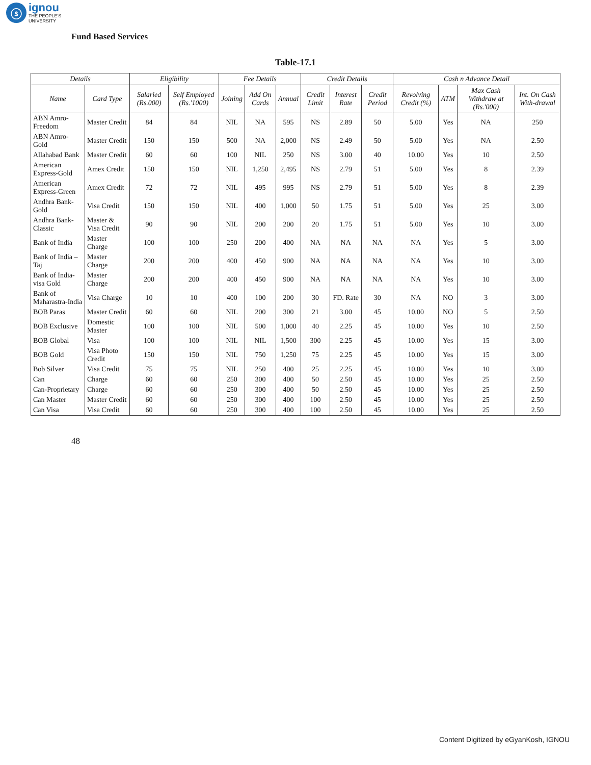ⓢ
ignou
THE PEOPLE'S
UNIVERSITY
Fund Based Services
Table-17.1
| Details | | Eligibility | | Fee Details | | | Credit Details | | | Cash n Advance Detail | | | |
| --- | --- | --- | --- | --- | --- | --- | --- | --- | --- | --- | --- | --- | --- |
| Name | Card Type | Salaried (Rs.000) | Self Employed (Rs.'1000) | Joining | Add On Cards | Annual | Credit Limit | Interest Rate | Credit Period | Revolving Credit (%) | ATM | Max Cash Withdraw at (Rs.'000) | Int. On Cash With-drawal |
| ABN Amro-Freedom | Master Credit | 84 | 84 | NIL | NA | 595 | NS | 2.89 | 50 | 5.00 | Yes | NA | 250 |
| ABN Amro-Gold | Master Credit | 150 | 150 | 500 | NA | 2,000 | NS | 2.49 | 50 | 5.00 | Yes | NA | 2.50 |
| Allahabad Bank | Master Credit | 60 | 60 | 100 | NIL | 250 | NS | 3.00 | 40 | 10.00 | Yes | 10 | 2.50 |
| American Express-Gold | Amex Credit | 150 | 150 | NIL | 1,250 | 2,495 | NS | 2.79 | 51 | 5.00 | Yes | 8 | 2.39 |
| American Express-Green | Amex Credit | 72 | 72 | NIL | 495 | 995 | NS | 2.79 | 51 | 5.00 | Yes | 8 | 2.39 |
| Andhra Bank-Gold | Visa Credit | 150 | 150 | NIL | 400 | 1,000 | 50 | 1.75 | 51 | 5.00 | Yes | 25 | 3.00 |
| Andhra Bank- Classic | Master & Visa Credit | 90 | 90 | NIL | 200 | 200 | 20 | 1.75 | 51 | 5.00 | Yes | 10 | 3.00 |
| Bank of India | Master Charge | 100 | 100 | 250 | 200 | 400 | NA | NA | NA | NA | Yes | 5 | 3.00 |
| Bank of India –Taj | Master Charge | 200 | 200 | 400 | 450 | 900 | NA | NA | NA | NA | Yes | 10 | 3.00 |
| Bank of India-visa Gold | Master Charge | 200 | 200 | 400 | 450 | 900 | NA | NA | NA | NA | Yes | 10 | 3.00 |
| Bank of Maharastra-India | Visa Charge | 10 | 10 | 400 | 100 | 200 | 30 | FD. Rate | 30 | NA | NO | 3 | 3.00 |
| BOB Paras | Master Credit | 60 | 60 | NIL | 200 | 300 | 21 | 3.00 | 45 | 10.00 | NO | 5 | 2.50 |
| BOB Exclusive | Domestic Master | 100 | 100 | NIL | 500 | 1,000 | 40 | 2.25 | 45 | 10.00 | Yes | 10 | 2.50 |
| BOB Global | Visa | 100 | 100 | NIL | NIL | 1,500 | 300 | 2.25 | 45 | 10.00 | Yes | 15 | 3.00 |
| BOB Gold | Visa Photo Credit | 150 | 150 | NIL | 750 | 1,250 | 75 | 2.25 | 45 | 10.00 | Yes | 15 | 3.00 |
| Bob Silver | Visa Credit | 75 | 75 | NIL | 250 | 400 | 25 | 2.25 | 45 | 10.00 | Yes | 10 | 3.00 |
| Can | Charge | 60 | 60 | 250 | 300 | 400 | 50 | 2.50 | 45 | 10.00 | Yes | 25 | 2.50 |
| Can-Proprietary | Charge | 60 | 60 | 250 | 300 | 400 | 50 | 2.50 | 45 | 10.00 | Yes | 25 | 2.50 |
| Can Master | Master Credit | 60 | 60 | 250 | 300 | 400 | 100 | 2.50 | 45 | 10.00 | Yes | 25 | 2.50 |
| Can Visa | Visa Credit | 60 | 60 | 250 | 300 | 400 | 100 | 2.50 | 45 | 10.00 | Yes | 25 | 2.50 |
48
Content Digitized by eGyanKosh, IGNOU